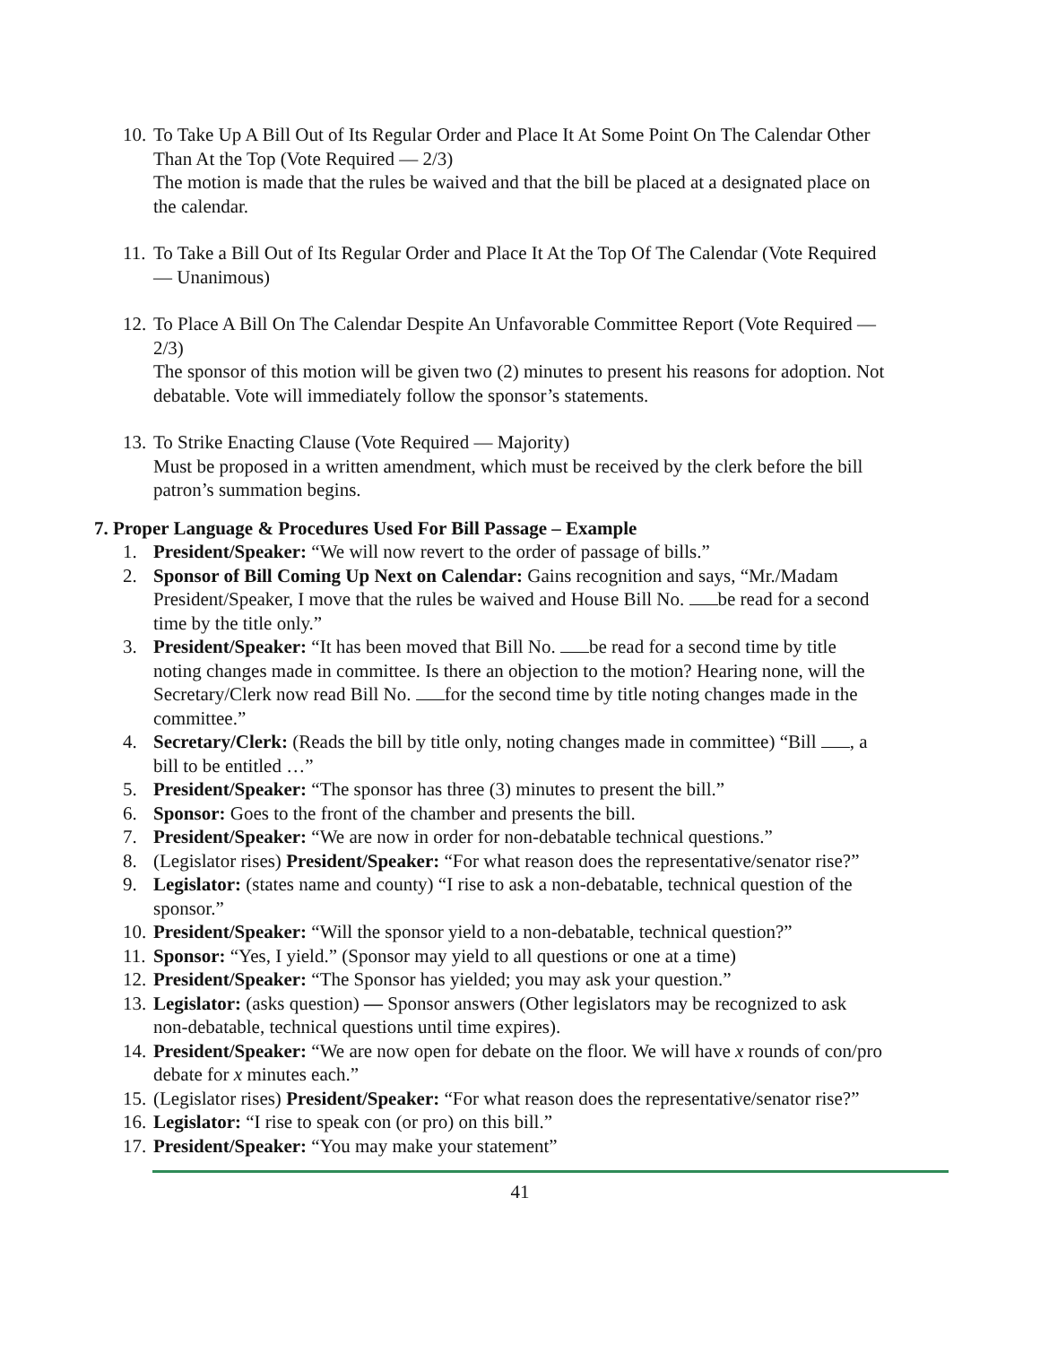10.
To Take Up A Bill Out of Its Regular Order and Place It At Some Point On The Calendar Other Than At the Top (Vote Required — 2/3)
The motion is made that the rules be waived and that the bill be placed at a designated place on the calendar.
11.
To Take a Bill Out of Its Regular Order and Place It At the Top Of The Calendar (Vote Required — Unanimous)
12.
To Place A Bill On The Calendar Despite An Unfavorable Committee Report (Vote Required — 2/3)
The sponsor of this motion will be given two (2) minutes to present his reasons for adoption. Not debatable. Vote will immediately follow the sponsor’s statements.
13.
To Strike Enacting Clause (Vote Required — Majority)
Must be proposed in a written amendment, which must be received by the clerk before the bill patron’s summation begins.
7. Proper Language & Procedures Used For Bill Passage – Example
1. President/Speaker: “We will now revert to the order of passage of bills.”
2. Sponsor of Bill Coming Up Next on Calendar: Gains recognition and says, “Mr./Madam President/Speaker, I move that the rules be waived and House Bill No. be read for a second time by the title only.”
3. President/Speaker: “It has been moved that Bill No. be read for a second time by title noting changes made in committee. Is there an objection to the motion? Hearing none, will the Secretary/Clerk now read Bill No. for the second time by title noting changes made in the committee.”
4. Secretary/Clerk: (Reads the bill by title only, noting changes made in committee) “Bill , a bill to be entitled …”
5. President/Speaker: “The sponsor has three (3) minutes to present the bill.”
6. Sponsor: Goes to the front of the chamber and presents the bill.
7. President/Speaker: “We are now in order for non-debatable technical questions.”
8. (Legislator rises) President/Speaker: “For what reason does the representative/senator rise?”
9. Legislator: (states name and county) “I rise to ask a non-debatable, technical question of the sponsor.”
10.
President/Speaker: “Will the sponsor yield to a non-debatable, technical question?”
11.
Sponsor: “Yes, I yield.” (Sponsor may yield to all questions or one at a time)
12.
President/Speaker: “The Sponsor has yielded; you may ask your question.”
13.
Legislator: (asks question) — Sponsor answers (Other legislators may be recognized to ask non-debatable, technical questions until time expires).
14.
President/Speaker: “We are now open for debate on the floor. We will have x rounds of con/pro debate for x minutes each.”
15.
(Legislator rises) President/Speaker: “For what reason does the representative/senator rise?”
16.
Legislator: “I rise to speak con (or pro) on this bill.”
17.
President/Speaker: “You may make your statement”
41